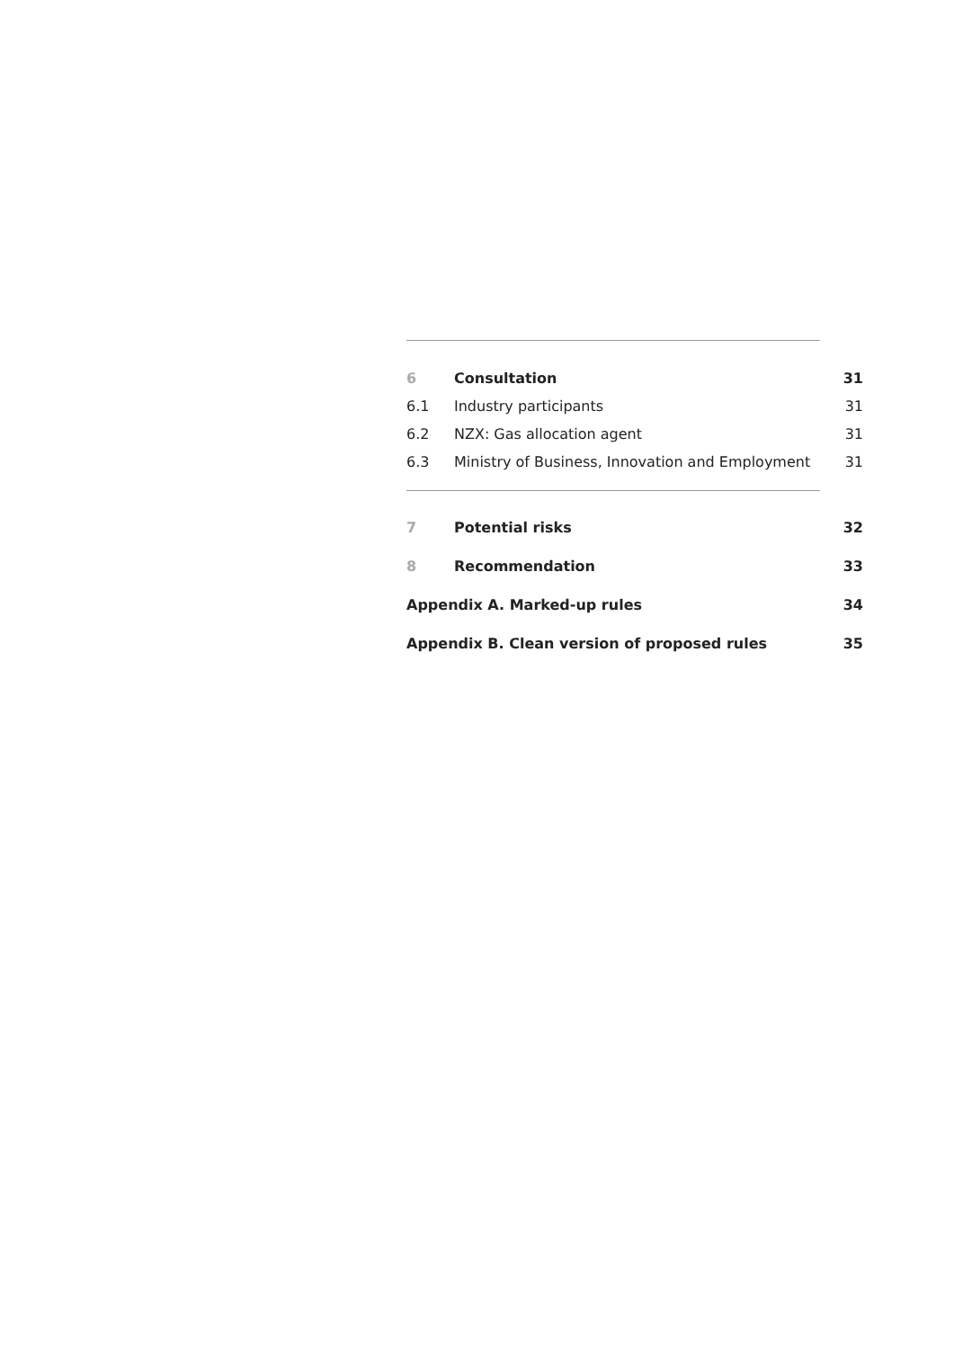6 Consultation 31
6.1 Industry participants 31
6.2 NZX: Gas allocation agent 31
6.3 Ministry of Business, Innovation and Employment 31
7 Potential risks 32
8 Recommendation 33
Appendix A. Marked-up rules 34
Appendix B. Clean version of proposed rules 35